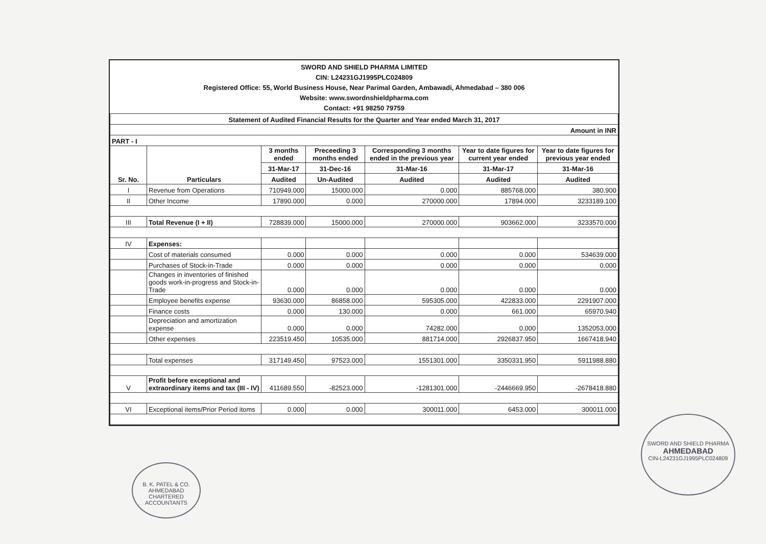SWORD AND SHIELD PHARMA LIMITED
CIN: L24231GJ1995PLC024809
Registered Office: 55, World Business House, Near Parimal Garden, Ambawadi, Ahmedabad – 380 006
Website: www.swordnshieldpharma.com
Contact: +91 98250 79759
| Statement of Audited Financial Results for the Quarter and Year ended March 31, 2017 | | | | | | |
| Amount in INR | | | | | | |
| PART - I | | | | | | |
| Sr. No. | Particulars | 3 months ended | Preceeding 3 months ended | Corresponding 3 months ended in the previous year | Year to date figures for current year ended | Year to date figures for previous year ended |
| | | 31-Mar-17 | 31-Dec-16 | 31-Mar-16 | 31-Mar-17 | 31-Mar-16 |
| | | Audited | Un-Audited | Audited | Audited | Audited |
| I | Revenue from Operations | 710949.000 | 15000.000 | 0.000 | 885768.000 | 380.900 |
| II | Other Income | 17890.000 | 0.000 | 270000.000 | 17894.000 | 3233189.100 |
| III | Total Revenue (I + II) | 728839.000 | 15000.000 | 270000.000 | 903662.000 | 3233570.000 |
| IV | Expenses: | | | | | |
| | Cost of materials consumed | 0.000 | 0.000 | 0.000 | 0.000 | 534639.000 |
| | Purchases of Stock-in-Trade | 0.000 | 0.000 | 0.000 | 0.000 | 0.000 |
| | Changes in inventories of finished goods work-in-progress and Stock-in-Trade | 0.000 | 0.000 | 0.000 | 0.000 | 0.000 |
| | Employee benefits expense | 93630.000 | 86858.000 | 595305.000 | 422833.000 | 2291907.000 |
| | Finance costs | 0.000 | 130.000 | 0.000 | 661.000 | 65970.940 |
| | Depreciation and amortization expense | 0.000 | 0.000 | 74282.000 | 0.000 | 1352053.000 |
| | Other expenses | 223519.450 | 10535.000 | 881714.000 | 2926837.950 | 1667418.940 |
| | Total expenses | 317149.450 | 97523.000 | 1551301.000 | 3350331.950 | 5911988.880 |
| V | Profit before exceptional and extraordinary items and tax (III - IV) | 411689.550 | -82523.000 | -1281301.000 | -2446669.950 | -2678418.880 |
| VI | Exceptional items/Prior Period itoms | 0.000 | 0.000 | 300011.000 | 6453.000 | 300011.000 |
B. K. PATEL & CO.
AHMEDABAD
CHARTERED ACCOUNTANTS
SWORD AND SHIELD PHARMA
AHMEDABAD
CIN-L24231GJ1995PLC024809